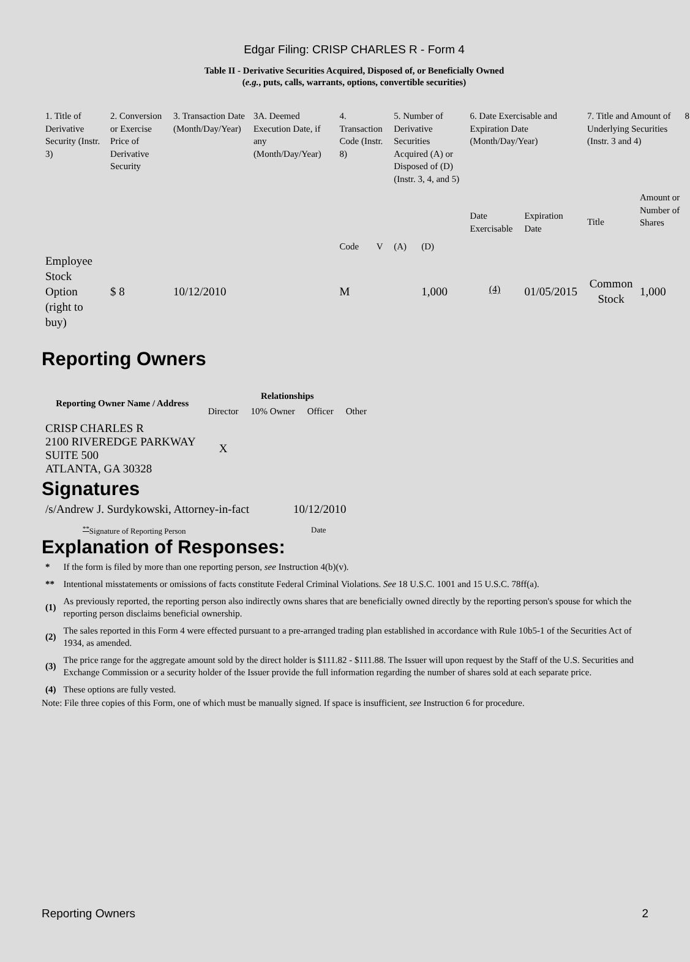Edgar Filing: CRISP CHARLES R - Form 4
Table II - Derivative Securities Acquired, Disposed of, or Beneficially Owned
(e.g., puts, calls, warrants, options, convertible securities)
| 1. Title of Derivative Security (Instr. 3) | 2. Conversion or Exercise Price of Derivative Security | 3. Transaction Date (Month/Day/Year) | 3A. Deemed Execution Date, if any (Month/Day/Year) | 4. Transaction Code (Instr. 8) | | 5. Number of Derivative Securities Acquired (A) or Disposed of (D) (Instr. 3, 4, and 5) | | 6. Date Exercisable and Expiration Date (Month/Day/Year) | | 7. Title and Amount of Underlying Securities (Instr. 3 and 4) | | 8 |
| | | | | Code | V | (A) | (D) | Date Exercisable | Expiration Date | Title | Amount or Number of Shares | |
| Employee Stock Option (right to buy) | $ 8 | 10/12/2010 | | M | | | 1,000 | <sup>(4)</sup> | 01/05/2015 | Common Stock | 1,000 | |
Reporting Owners
| Reporting Owner Name / Address | Relationships | | | |
| --- | --- | --- | --- | --- |
| | Director | 10% Owner | Officer | Other |
| CRISP CHARLES R 2100 RIVEREDGE PARKWAY SUITE 500 ATLANTA, GA 30328 | X | | | |
Signatures
| /s/Andrew J. Surdykowski, Attorney-in-fact | 10/12/2010 |
| <sup>**</sup> Signature of Reporting Person | Date |
Explanation of Responses:
| * | If the form is filed by more than one reporting person, see Instruction 4(b)(v). |
| ** | Intentional misstatements or omissions of facts constitute Federal Criminal Violations. See 18 U.S.C. 1001 and 15 U.S.C. 78ff(a). |
| (1) | As previously reported, the reporting person also indirectly owns shares that are beneficially owned directly by the reporting person's spouse for which the reporting person disclaims beneficial ownership. |
| (2) | The sales reported in this Form 4 were effected pursuant to a pre-arranged trading plan established in accordance with Rule 10b5-1 of the Securities Act of 1934, as amended. |
| (3) | The price range for the aggregate amount sold by the direct holder is $111.82 - $111.88. The Issuer will upon request by the Staff of the U.S. Securities and Exchange Commission or a security holder of the Issuer provide the full information regarding the number of shares sold at each separate price. |
| (4) | These options are fully vested. |
Note: File three copies of this Form, one of which must be manually signed. If space is insufficient, see Instruction 6 for procedure.
Reporting Owners 2